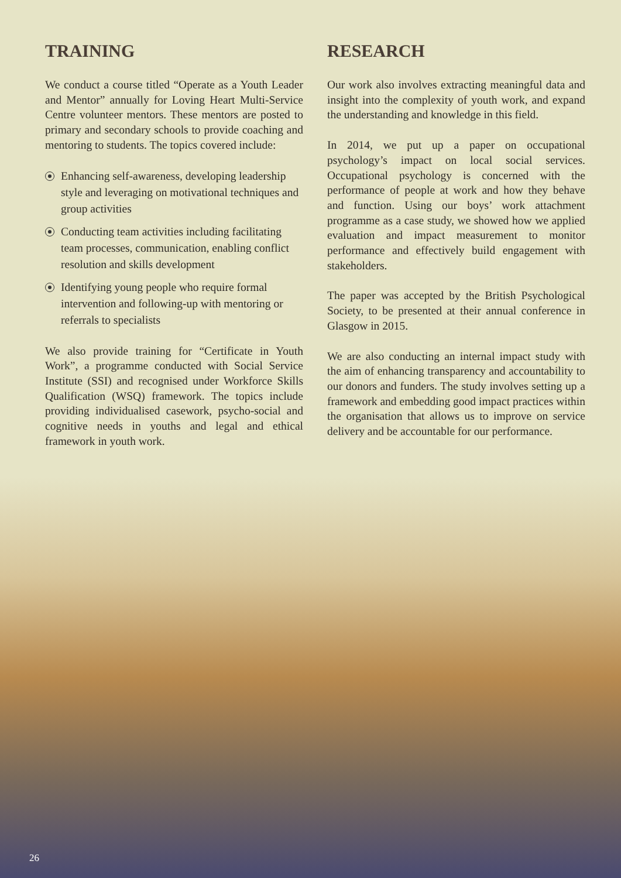TRAINING
We conduct a course titled “Operate as a Youth Leader and Mentor” annually for Loving Heart Multi-Service Centre volunteer mentors. These mentors are posted to primary and secondary schools to provide coaching and mentoring to students. The topics covered include:
Enhancing self-awareness, developing leadership style and leveraging on motivational techniques and group activities
Conducting team activities including facilitating team processes, communication, enabling conflict resolution and skills development
Identifying young people who require formal intervention and following-up with mentoring or referrals to specialists
We also provide training for “Certificate in Youth Work”, a programme conducted with Social Service Institute (SSI) and recognised under Workforce Skills Qualification (WSQ) framework. The topics include providing individualised casework, psycho-social and cognitive needs in youths and legal and ethical framework in youth work.
RESEARCH
Our work also involves extracting meaningful data and insight into the complexity of youth work, and expand the understanding and knowledge in this field.
In 2014, we put up a paper on occupational psychology’s impact on local social services. Occupational psychology is concerned with the performance of people at work and how they behave and function. Using our boys’ work attachment programme as a case study, we showed how we applied evaluation and impact measurement to monitor performance and effectively build engagement with stakeholders.
The paper was accepted by the British Psychological Society, to be presented at their annual conference in Glasgow in 2015.
We are also conducting an internal impact study with the aim of enhancing transparency and accountability to our donors and funders. The study involves setting up a framework and embedding good impact practices within the organisation that allows us to improve on service delivery and be accountable for our performance.
26